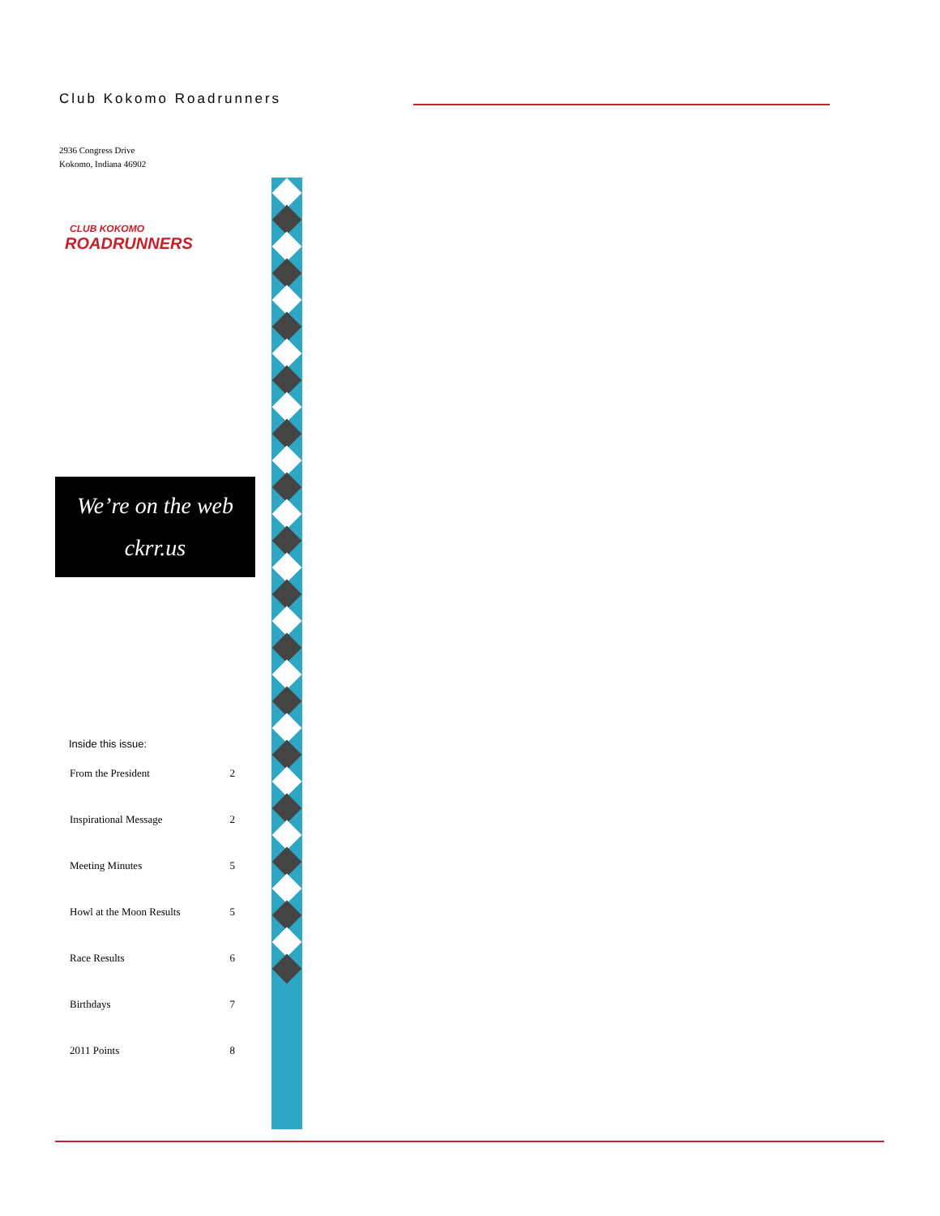Club Kokomo Roadrunners
2936 Congress Drive
Kokomo, Indiana 46902
CLUB KOKOMO
ROADRUNNERS
We’re on the web
ckrr.us
Inside this issue:
| From the President | 2 |
| Inspirational Message | 2 |
| Meeting Minutes | 5 |
| Howl at the Moon Results | 5 |
| Race Results | 6 |
| Birthdays | 7 |
| 2011 Points | 8 |